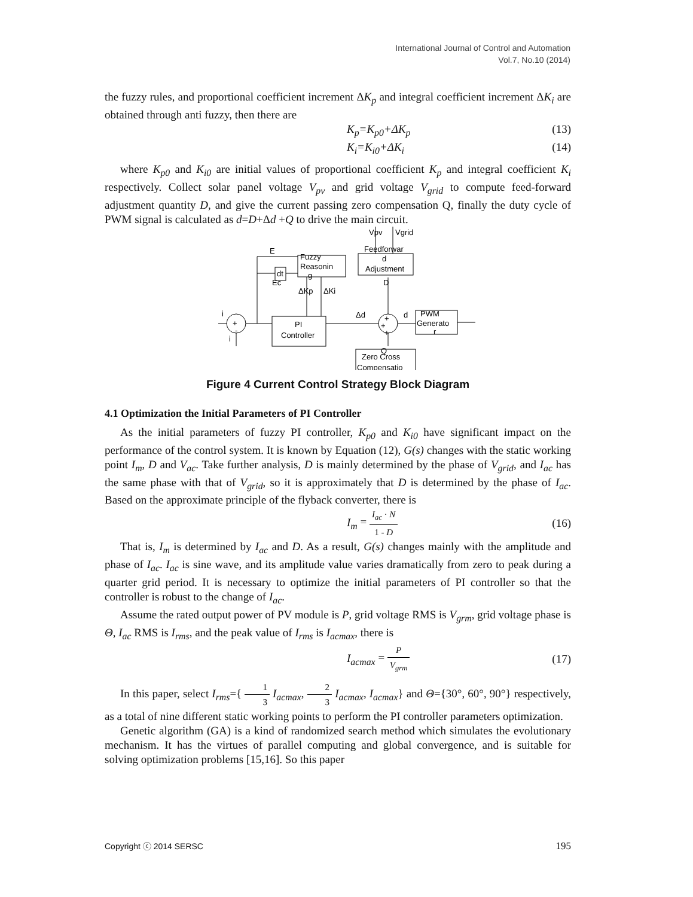International Journal of Control and Automation
Vol.7, No.10 (2014)
the fuzzy rules, and proportional coefficient increment ΔK<sub>p</sub> and integral coefficient increment ΔK<sub>i</sub> are obtained through anti fuzzy, then there are
K<sub>p</sub>=K<sub>p0</sub>+ΔK<sub>p</sub> (13)
K<sub>i</sub>=K<sub>i0</sub>+ΔK<sub>i</sub> (14)
where K<sub>p0</sub> and K<sub>i0</sub> are initial values of proportional coefficient K<sub>p</sub> and integral coefficient K<sub>i</sub> respectively. Collect solar panel voltage V<sub>pv</sub> and grid voltage V<sub>grid</sub> to compute feed-forward adjustment quantity D, and give the current passing zero compensation Q, finally the duty cycle of PWM signal is calculated as d=D+Δd +Q to drive the main circuit.
i
+
-
i
E
Fuzzy
Reasonin
g
dt
Ec
ΔKp
ΔKi
Feedforwar
d
Adjustment
Vpv
Vgrid
D
PI
Controller
Δd
d
+
+
+
PWM
Generato
r
Q
Zero Cross
Compensatio
Figure 4 Current Control Strategy Block Diagram
4.1 Optimization the Initial Parameters of PI Controller
As the initial parameters of fuzzy PI controller, K<sub>p0</sub> and K<sub>i0</sub> have significant impact on the performance of the control system. It is known by Equation (12), G(s) changes with the static working point I<sub>m</sub>, D and V<sub>ac</sub>. Take further analysis, D is mainly determined by the phase of V<sub>grid</sub>, and I<sub>ac</sub> has the same phase with that of V<sub>grid</sub>, so it is approximately that D is determined by the phase of I<sub>ac</sub>. Based on the approximate principle of the flyback converter, there is
I<sub>m</sub> = I<sub>ac</sub> · N 1 - D (16)
That is, I<sub>m</sub> is determined by I<sub>ac</sub> and D. As a result, G(s) changes mainly with the amplitude and phase of I<sub>ac</sub>. I<sub>ac</sub> is sine wave, and its amplitude value varies dramatically from zero to peak during a quarter grid period. It is necessary to optimize the initial parameters of PI controller so that the controller is robust to the change of I<sub>ac</sub>.
Assume the rated output power of PV module is P, grid voltage RMS is V<sub>grm</sub>, grid voltage phase is Θ, I<sub>ac</sub> RMS is I<sub>rms</sub>, and the peak value of I<sub>rms</sub> is I<sub>acmax</sub>, there is
I<sub>acmax</sub> = P V<sub>grm</sub> (17)
In this paper, select I<sub>rms</sub>={ 1 3 I<sub>acmax</sub>, 2 3 I<sub>acmax</sub>, I<sub>acmax</sub>} and Θ={30°, 60°, 90°} respectively, as a total of nine different static working points to perform the PI controller parameters optimization.
Genetic algorithm (GA) is a kind of randomized search method which simulates the evolutionary mechanism. It has the virtues of parallel computing and global convergence, and is suitable for solving optimization problems [15,16]. So this paper
Copyright ⓒ 2014 SERSC 195